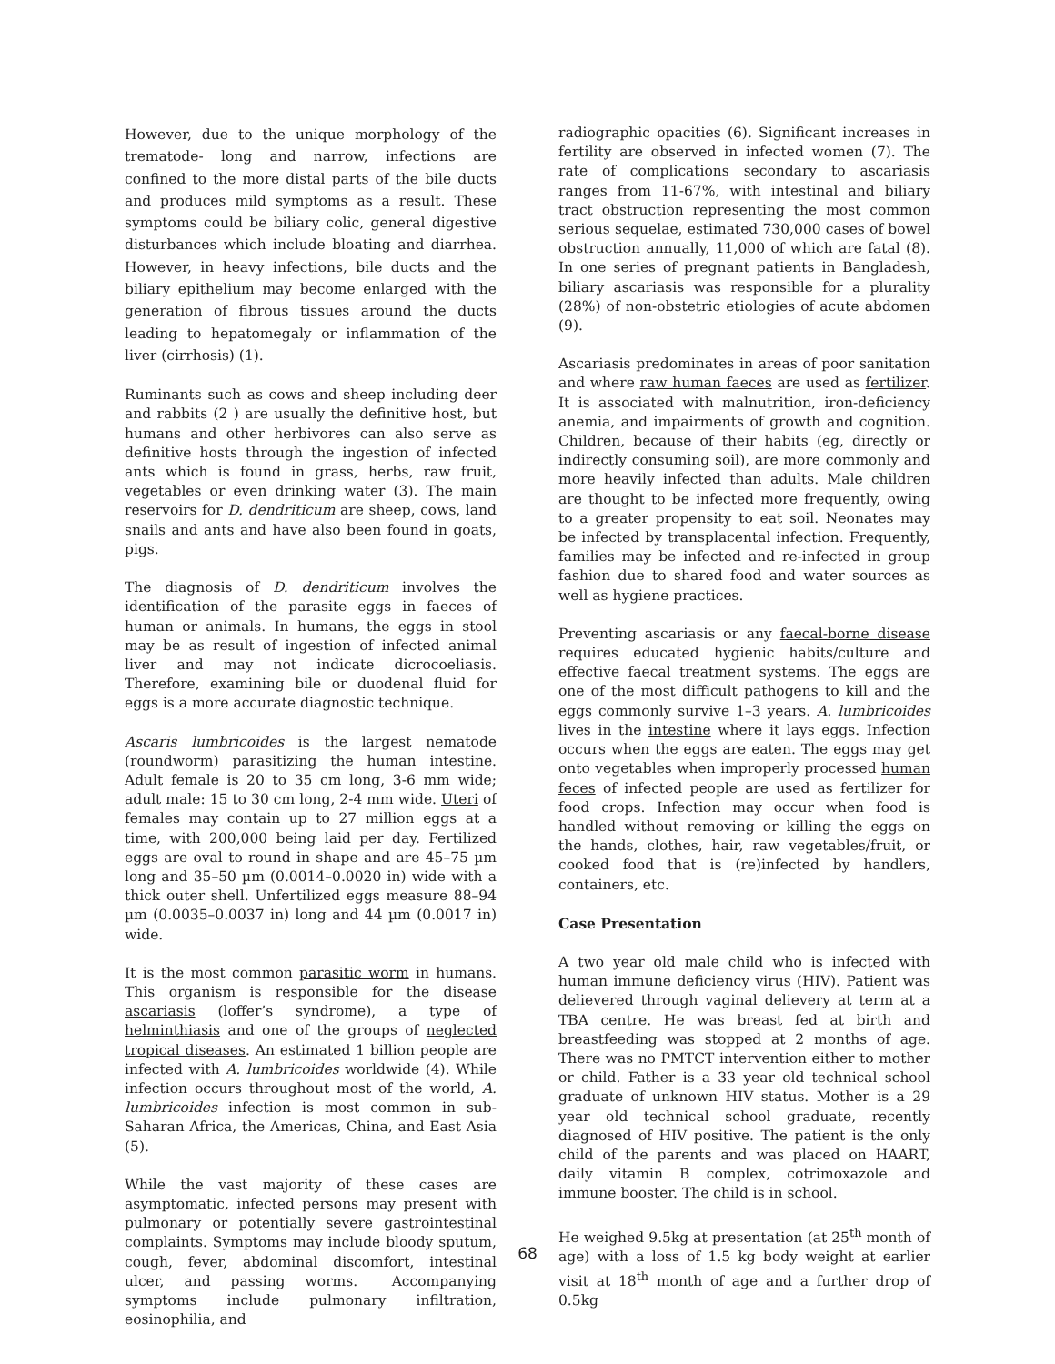However, due to the unique morphology of the trematode- long and narrow, infections are confined to the more distal parts of the bile ducts and produces mild symptoms as a result. These symptoms could be biliary colic, general digestive disturbances which include bloating and diarrhea. However, in heavy infections, bile ducts and the biliary epithelium may become enlarged with the generation of fibrous tissues around the ducts leading to hepatomegaly or inflammation of the liver (cirrhosis) (1).
Ruminants such as cows and sheep including deer and rabbits (2 ) are usually the definitive host, but humans and other herbivores can also serve as definitive hosts through the ingestion of infected ants which is found in grass, herbs, raw fruit, vegetables or even drinking water (3). The main reservoirs for D. dendriticum are sheep, cows, land snails and ants and have also been found in goats, pigs.
The diagnosis of D. dendriticum involves the identification of the parasite eggs in faeces of human or animals. In humans, the eggs in stool may be as result of ingestion of infected animal liver and may not indicate dicrocoeliasis. Therefore, examining bile or duodenal fluid for eggs is a more accurate diagnostic technique.
Ascaris lumbricoides is the largest nematode (roundworm) parasitizing the human intestine. Adult female is 20 to 35 cm long, 3-6 mm wide; adult male: 15 to 30 cm long, 2-4 mm wide. Uteri of females may contain up to 27 million eggs at a time, with 200,000 being laid per day. Fertilized eggs are oval to round in shape and are 45–75 µm long and 35–50 µm (0.0014–0.0020 in) wide with a thick outer shell. Unfertilized eggs measure 88–94 µm (0.0035–0.0037 in) long and 44 µm (0.0017 in) wide.
It is the most common parasitic worm in humans. This organism is responsible for the disease ascariasis (loffer’s syndrome), a type of helminthiasis and one of the groups of neglected tropical diseases. An estimated 1 billion people are infected with A. lumbricoides worldwide (4). While infection occurs throughout most of the world, A. lumbricoides infection is most common in sub-Saharan Africa, the Americas, China, and East Asia (5).
While the vast majority of these cases are asymptomatic, infected persons may present with pulmonary or potentially severe gastrointestinal complaints. Symptoms may include bloody sputum, cough, fever, abdominal discomfort, intestinal ulcer, and passing worms.__ Accompanying symptoms include pulmonary infiltration, eosinophilia, and
radiographic opacities (6). Significant increases in fertility are observed in infected women (7). The rate of complications secondary to ascariasis ranges from 11-67%, with intestinal and biliary tract obstruction representing the most common serious sequelae, estimated 730,000 cases of bowel obstruction annually, 11,000 of which are fatal (8). In one series of pregnant patients in Bangladesh, biliary ascariasis was responsible for a plurality (28%) of non-obstetric etiologies of acute abdomen (9).
Ascariasis predominates in areas of poor sanitation and where raw human faeces are used as fertilizer. It is associated with malnutrition, iron-deficiency anemia, and impairments of growth and cognition. Children, because of their habits (eg, directly or indirectly consuming soil), are more commonly and more heavily infected than adults. Male children are thought to be infected more frequently, owing to a greater propensity to eat soil. Neonates may be infected by transplacental infection. Frequently, families may be infected and re-infected in group fashion due to shared food and water sources as well as hygiene practices.
Preventing ascariasis or any faecal-borne disease requires educated hygienic habits/culture and effective faecal treatment systems. The eggs are one of the most difficult pathogens to kill and the eggs commonly survive 1–3 years. A. lumbricoides lives in the intestine where it lays eggs. Infection occurs when the eggs are eaten. The eggs may get onto vegetables when improperly processed human feces of infected people are used as fertilizer for food crops. Infection may occur when food is handled without removing or killing the eggs on the hands, clothes, hair, raw vegetables/fruit, or cooked food that is (re)infected by handlers, containers, etc.
Case Presentation
A two year old male child who is infected with human immune deficiency virus (HIV). Patient was delievered through vaginal delievery at term at a TBA centre. He was breast fed at birth and breastfeeding was stopped at 2 months of age. There was no PMTCT intervention either to mother or child. Father is a 33 year old technical school graduate of unknown HIV status. Mother is a 29 year old technical school graduate, recently diagnosed of HIV positive. The patient is the only child of the parents and was placed on HAART, daily vitamin B complex, cotrimoxazole and immune booster. The child is in school.
He weighed 9.5kg at presentation (at 25<sup>th</sup> month of age) with a loss of 1.5 kg body weight at earlier visit at 18<sup>th</sup> month of age and a further drop of 0.5kg
68